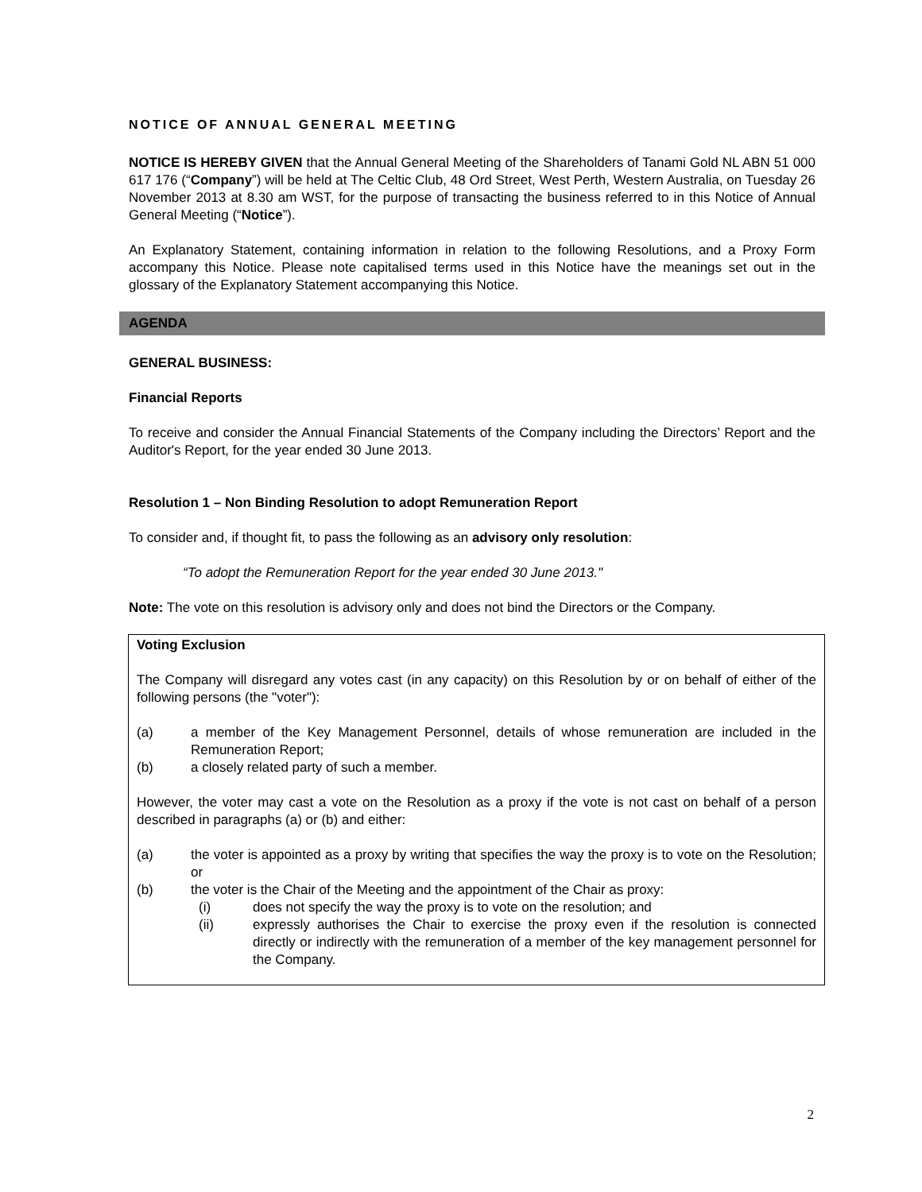NOTICE OF ANNUAL GENERAL MEETING
NOTICE IS HEREBY GIVEN that the Annual General Meeting of the Shareholders of Tanami Gold NL ABN 51 000 617 176 (“Company”) will be held at The Celtic Club, 48 Ord Street, West Perth, Western Australia, on Tuesday 26 November 2013 at 8.30 am WST, for the purpose of transacting the business referred to in this Notice of Annual General Meeting (“Notice”).
An Explanatory Statement, containing information in relation to the following Resolutions, and a Proxy Form accompany this Notice. Please note capitalised terms used in this Notice have the meanings set out in the glossary of the Explanatory Statement accompanying this Notice.
AGENDA
GENERAL BUSINESS:
Financial Reports
To receive and consider the Annual Financial Statements of the Company including the Directors’ Report and the Auditor's Report, for the year ended 30 June 2013.
Resolution 1 – Non Binding Resolution to adopt Remuneration Report
To consider and, if thought fit, to pass the following as an advisory only resolution:
“To adopt the Remuneration Report for the year ended 30 June 2013."
Note: The vote on this resolution is advisory only and does not bind the Directors or the Company.
Voting Exclusion
The Company will disregard any votes cast (in any capacity) on this Resolution by or on behalf of either of the following persons (the "voter"):
(a) a member of the Key Management Personnel, details of whose remuneration are included in the Remuneration Report;
(b) a closely related party of such a member.
However, the voter may cast a vote on the Resolution as a proxy if the vote is not cast on behalf of a person described in paragraphs (a) or (b) and either:
(a) the voter is appointed as a proxy by writing that specifies the way the proxy is to vote on the Resolution; or
(b) the voter is the Chair of the Meeting and the appointment of the Chair as proxy:
(i) does not specify the way the proxy is to vote on the resolution; and
(ii) expressly authorises the Chair to exercise the proxy even if the resolution is connected directly or indirectly with the remuneration of a member of the key management personnel for the Company.
2